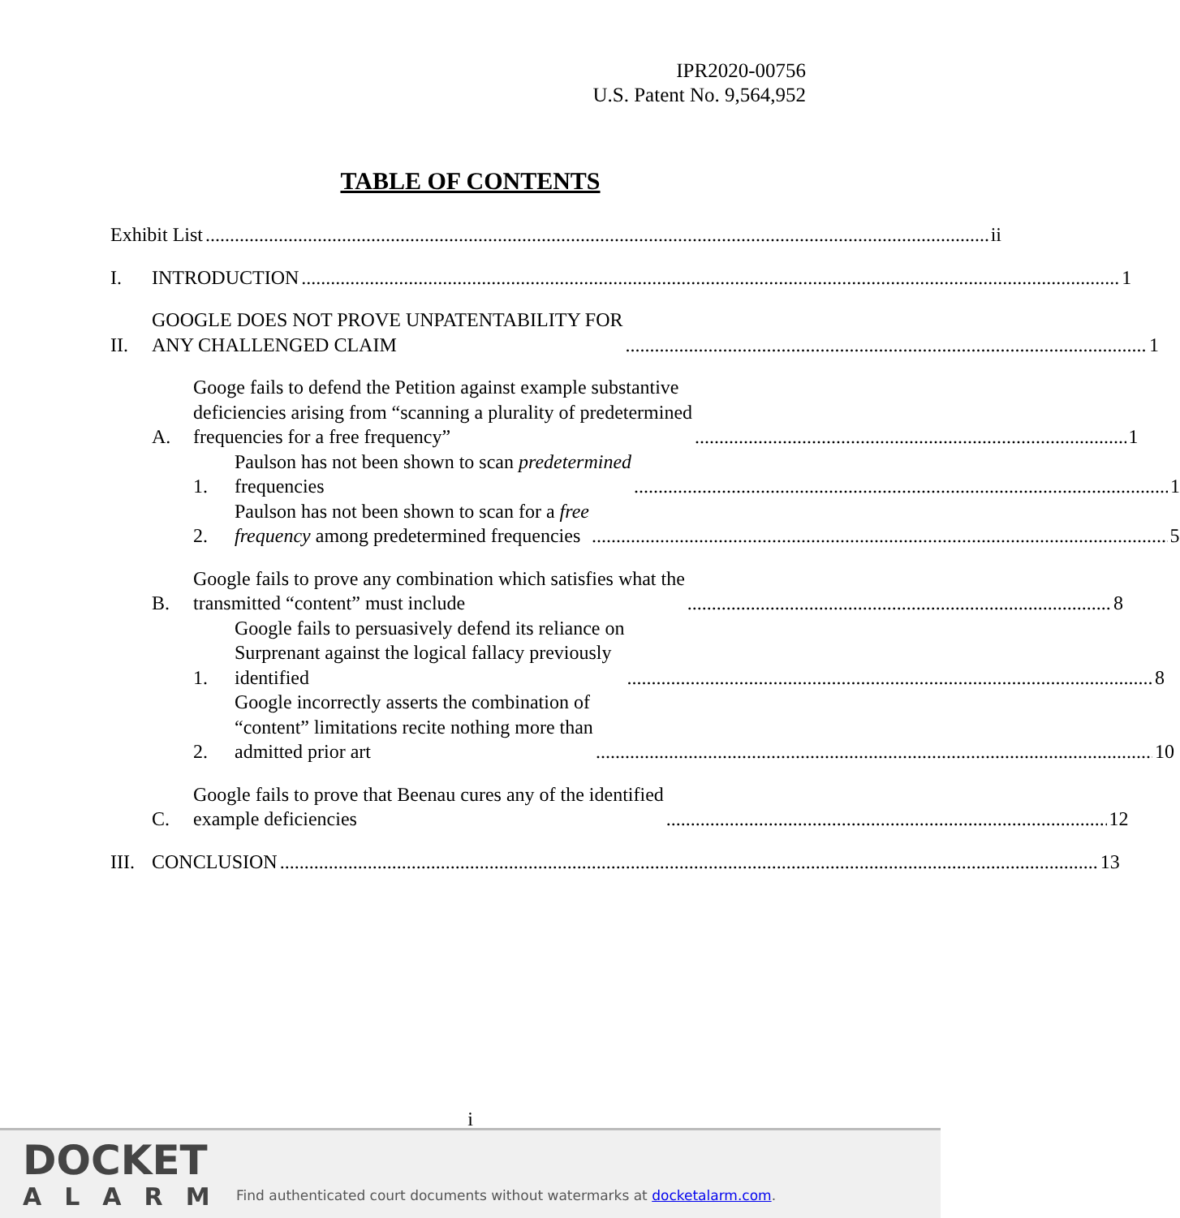IPR2020-00756
U.S. Patent No. 9,564,952
TABLE OF CONTENTS
Exhibit List ii
I.
INTRODUCTION 1
II.
GOOGLE DOES NOT PROVE UNPATENTABILITY FOR
ANY CHALLENGED CLAIM 1
A.
Googe fails to defend the Petition against example substantive
deficiencies arising from “scanning a plurality of predetermined
frequencies for a free frequency” 1
1.
Paulson has not been shown to scan predetermined
frequencies 1
2.
Paulson has not been shown to scan for a free
frequency among predetermined frequencies 5
B.
Google fails to prove any combination which satisfies what the
transmitted “content” must include 8
1.
Google fails to persuasively defend its reliance on
Surprenant against the logical fallacy previously
identified 8
2.
Google incorrectly asserts the combination of
“content” limitations recite nothing more than
admitted prior art 10
C.
Google fails to prove that Beenau cures any of the identified
example deficiencies 12
III.
CONCLUSION 13
i
DOCKET
ALARM
Find authenticated court documents without watermarks at docketalarm.com.